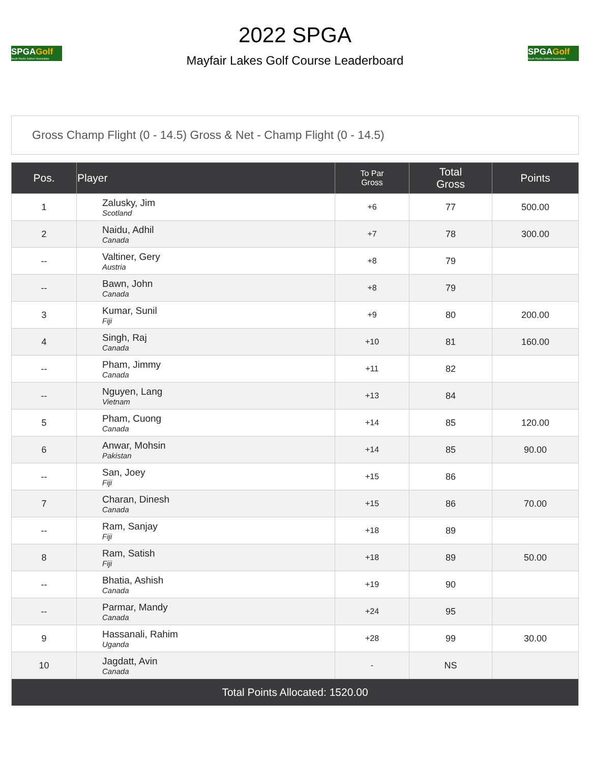SPGAGolf
South Pacific Golfers' Association
2022 SPGA
Mayfair Lakes Golf Course Leaderboard
SPGAGolf
South Pacific Golfers' Association
Gross Champ Flight (0 - 14.5) Gross & Net - Champ Flight (0 - 14.5)
| Pos. | Player | To Par Gross | Total Gross | Points |
| --- | --- | --- | --- | --- |
| 1 | Zalusky, Jim Scotland | +6 | 77 | 500.00 |
| 2 | Naidu, Adhil Canada | +7 | 78 | 300.00 |
| -- | Valtiner, Gery Austria | +8 | 79 | |
| -- | Bawn, John Canada | +8 | 79 | |
| 3 | Kumar, Sunil Fiji | +9 | 80 | 200.00 |
| 4 | Singh, Raj Canada | +10 | 81 | 160.00 |
| -- | Pham, Jimmy Canada | +11 | 82 | |
| -- | Nguyen, Lang Vietnam | +13 | 84 | |
| 5 | Pham, Cuong Canada | +14 | 85 | 120.00 |
| 6 | Anwar, Mohsin Pakistan | +14 | 85 | 90.00 |
| -- | San, Joey Fiji | +15 | 86 | |
| 7 | Charan, Dinesh Canada | +15 | 86 | 70.00 |
| -- | Ram, Sanjay Fiji | +18 | 89 | |
| 8 | Ram, Satish Fiji | +18 | 89 | 50.00 |
| -- | Bhatia, Ashish Canada | +19 | 90 | |
| -- | Parmar, Mandy Canada | +24 | 95 | |
| 9 | Hassanali, Rahim Uganda | +28 | 99 | 30.00 |
| 10 | Jagdatt, Avin Canada | - | NS | |
| Total Points Allocated: 1520.00 | | | | |